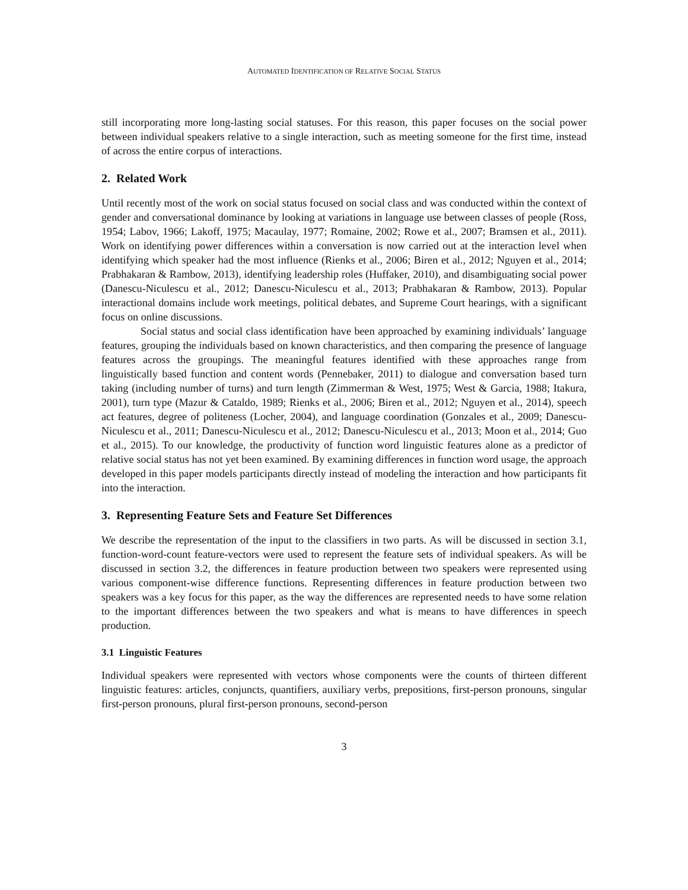AUTOMATED IDENTIFICATION OF RELATIVE SOCIAL STATUS
still incorporating more long-lasting social statuses. For this reason, this paper focuses on the social power between individual speakers relative to a single interaction, such as meeting someone for the first time, instead of across the entire corpus of interactions.
2. Related Work
Until recently most of the work on social status focused on social class and was conducted within the context of gender and conversational dominance by looking at variations in language use between classes of people (Ross, 1954; Labov, 1966; Lakoff, 1975; Macaulay, 1977; Romaine, 2002; Rowe et al., 2007; Bramsen et al., 2011). Work on identifying power differences within a conversation is now carried out at the interaction level when identifying which speaker had the most influence (Rienks et al., 2006; Biren et al., 2012; Nguyen et al., 2014; Prabhakaran & Rambow, 2013), identifying leadership roles (Huffaker, 2010), and disambiguating social power (Danescu-Niculescu et al., 2012; Danescu-Niculescu et al., 2013; Prabhakaran & Rambow, 2013). Popular interactional domains include work meetings, political debates, and Supreme Court hearings, with a significant focus on online discussions.
Social status and social class identification have been approached by examining individuals’ language features, grouping the individuals based on known characteristics, and then comparing the presence of language features across the groupings. The meaningful features identified with these approaches range from linguistically based function and content words (Pennebaker, 2011) to dialogue and conversation based turn taking (including number of turns) and turn length (Zimmerman & West, 1975; West & Garcia, 1988; Itakura, 2001), turn type (Mazur & Cataldo, 1989; Rienks et al., 2006; Biren et al., 2012; Nguyen et al., 2014), speech act features, degree of politeness (Locher, 2004), and language coordination (Gonzales et al., 2009; Danescu-Niculescu et al., 2011; Danescu-Niculescu et al., 2012; Danescu-Niculescu et al., 2013; Moon et al., 2014; Guo et al., 2015). To our knowledge, the productivity of function word linguistic features alone as a predictor of relative social status has not yet been examined. By examining differences in function word usage, the approach developed in this paper models participants directly instead of modeling the interaction and how participants fit into the interaction.
3. Representing Feature Sets and Feature Set Differences
We describe the representation of the input to the classifiers in two parts. As will be discussed in section 3.1, function-word-count feature-vectors were used to represent the feature sets of individual speakers. As will be discussed in section 3.2, the differences in feature production between two speakers were represented using various component-wise difference functions. Representing differences in feature production between two speakers was a key focus for this paper, as the way the differences are represented needs to have some relation to the important differences between the two speakers and what is means to have differences in speech production.
3.1 Linguistic Features
Individual speakers were represented with vectors whose components were the counts of thirteen different linguistic features: articles, conjuncts, quantifiers, auxiliary verbs, prepositions, first-person pronouns, singular first-person pronouns, plural first-person pronouns, second-person
3